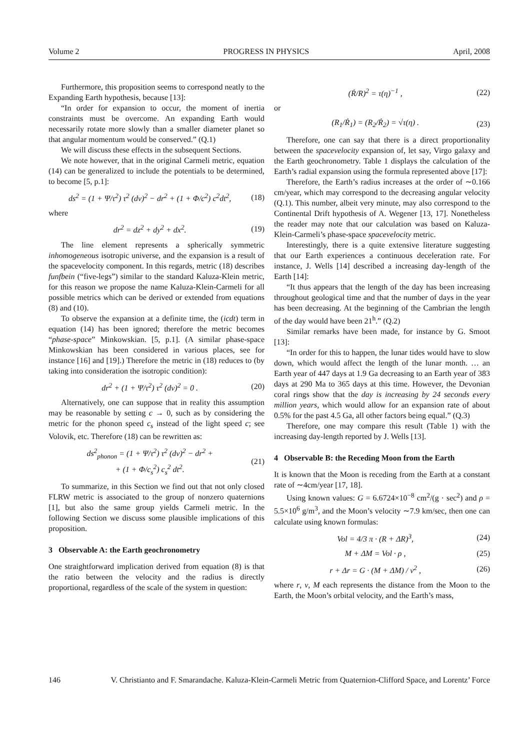Volume 2 PROGRESS IN PHYSICS April, 2008
Furthermore, this proposition seems to correspond neatly to the Expanding Earth hypothesis, because [13]:
“In order for expansion to occur, the moment of inertia constraints must be overcome. An expanding Earth would necessarily rotate more slowly than a smaller diameter planet so that angular momentum would be conserved.” (Q.1)
We will discuss these effects in the subsequent Sections.
We note however, that in the original Carmeli metric, equation (14) can be generalized to include the potentials to be determined, to become [5, p.1]:
ds<sup>2</sup> = (1 + Ψ/τ<sup>2</sup>) τ<sup>2</sup> (dv)<sup>2</sup> − dr<sup>2</sup> + (1 + Φ/c<sup>2</sup>) c<sup>2</sup>dt<sup>2</sup>, (18)
where
dr<sup>2</sup> = dz<sup>2</sup> + dy<sup>2</sup> + dx<sup>2</sup>. (19)
The line element represents a spherically symmetric inhomogeneous isotropic universe, and the expansion is a result of the spacevelocity component. In this regards, metric (18) describes funfbein (“five-legs”) similar to the standard Kaluza-Klein metric, for this reason we propose the name Kaluza-Klein-Carmeli for all possible metrics which can be derived or extended from equations (8) and (10).
To observe the expansion at a definite time, the (icdt) term in equation (14) has been ignored; therefore the metric becomes “phase-space” Minkowskian. [5, p.1]. (A similar phase-space Minkowskian has been considered in various places, see for instance [16] and [19].) Therefore the metric in (18) reduces to (by taking into consideration the isotropic condition):
dr<sup>2</sup> + (1 + Ψ/τ<sup>2</sup>) τ<sup>2</sup> (dv)<sup>2</sup> = 0 . (20)
Alternatively, one can suppose that in reality this assumption may be reasonable by setting c → 0, such as by considering the metric for the phonon speed c<sub>s</sub> instead of the light speed c; see Volovik, etc. Therefore (18) can be rewritten as:
ds<sup>2</sup><sub>phonon</sub> = (1 + Ψ/τ<sup>2</sup>) τ<sup>2</sup> (dv)<sup>2</sup> − dr<sup>2</sup> +
+ (1 + Φ/c<sub>s</sub><sup>2</sup>) c<sub>s</sub><sup>2</sup> dt<sup>2</sup>. (21)
To summarize, in this Section we find out that not only closed FLRW metric is associated to the group of nonzero quaternions [1], but also the same group yields Carmeli metric. In the following Section we discuss some plausible implications of this proposition.
3 Observable A: the Earth geochronometry
One straightforward implication derived from equation (8) is that the ratio between the velocity and the radius is directly proportional, regardless of the scale of the system in question:
(Ṙ/R)<sup>2</sup> = τ(η)<sup>−1</sup> , (22)
or
(R<sub>1</sub>/Ṙ<sub>1</sub>) = (R<sub>2</sub>/Ṙ<sub>2</sub>) = √τ(η) . (23)
Therefore, one can say that there is a direct proportionality between the spacevelocity expansion of, let say, Virgo galaxy and the Earth geochronometry. Table 1 displays the calculation of the Earth’s radial expansion using the formula represented above [17]:
Therefore, the Earth’s radius increases at the order of ∼0.166 cm/year, which may correspond to the decreasing angular velocity (Q.1). This number, albeit very minute, may also correspond to the Continental Drift hypothesis of A. Wegener [13, 17]. Nonetheless the reader may note that our calculation was based on Kaluza-Klein-Carmeli’s phase-space spacevelocity metric.
Interestingly, there is a quite extensive literature suggesting that our Earth experiences a continuous deceleration rate. For instance, J. Wells [14] described a increasing day-length of the Earth [14]:
“It thus appears that the length of the day has been increasing throughout geological time and that the number of days in the year has been decreasing. At the beginning of the Cambrian the length of the day would have been 21<sup>h</sup>.” (Q.2)
Similar remarks have been made, for instance by G. Smoot [13]:
“In order for this to happen, the lunar tides would have to slow down, which would affect the length of the lunar month. … an Earth year of 447 days at 1.9 Ga decreasing to an Earth year of 383 days at 290 Ma to 365 days at this time. However, the Devonian coral rings show that the day is increasing by 24 seconds every million years, which would allow for an expansion rate of about 0.5% for the past 4.5 Ga, all other factors being equal.” (Q.3)
Therefore, one may compare this result (Table 1) with the increasing day-length reported by J. Wells [13].
4 Observable B: the Receding Moon from the Earth
It is known that the Moon is receding from the Earth at a constant rate of ∼4cm/year [17, 18].
Using known values: G = 6.6724×10<sup>−8</sup> cm<sup>2</sup>/(g · sec<sup>2</sup>) and ρ = 5.5×10<sup>6</sup> g/m<sup>3</sup>, and the Moon’s velocity ∼7.9 km/sec, then one can calculate using known formulas:
Vol = 4/3 π · (R + ΔR)<sup>3</sup>, (24)
M + ΔM = Vol · ρ , (25)
r + Δr = G · (M + ΔM) / v<sup>2</sup> , (26)
where r, v, M each represents the distance from the Moon to the Earth, the Moon’s orbital velocity, and the Earth’s mass,
146 V. Christianto and F. Smarandache. Kaluza-Klein-Carmeli Metric from Quaternion-Clifford Space, and Lorentz’ Force